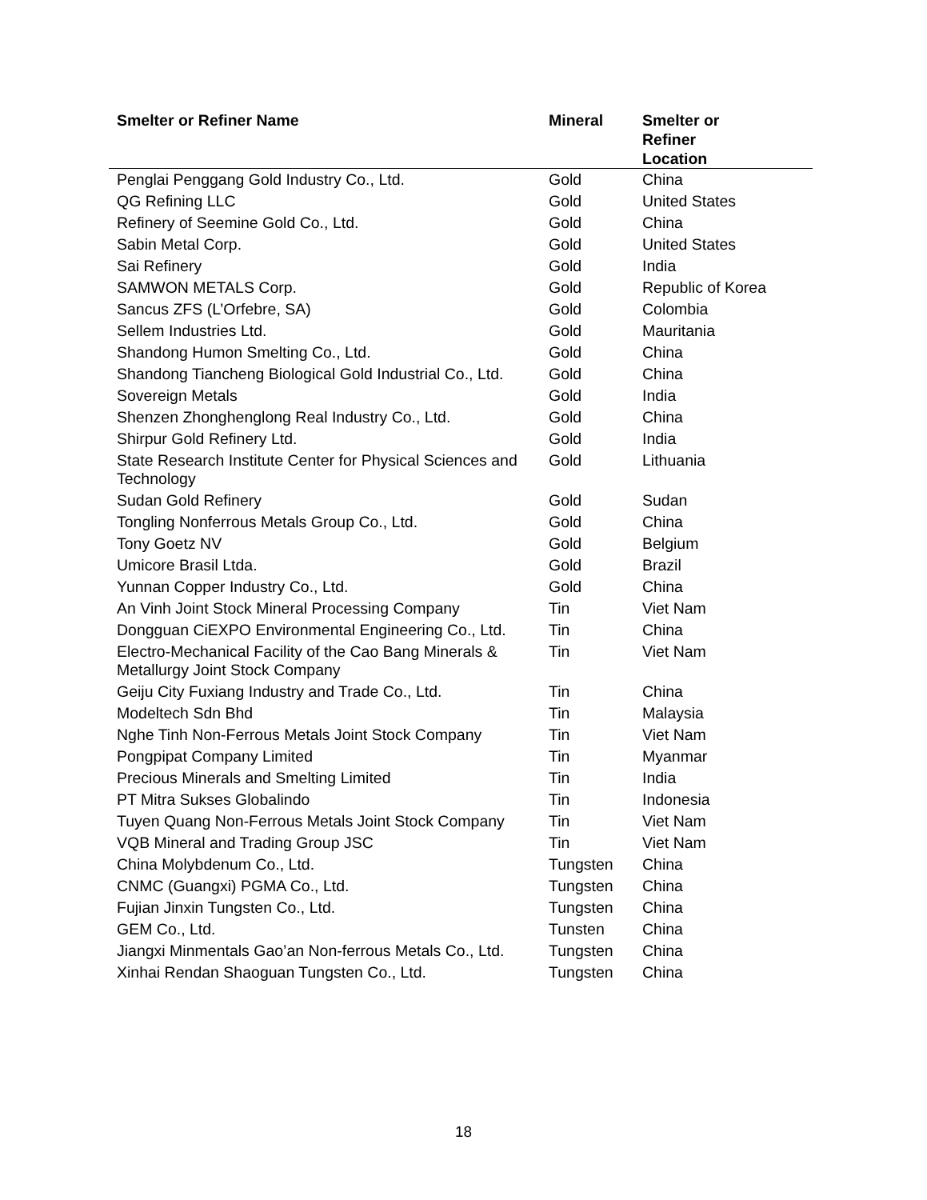| Smelter or Refiner Name | Mineral | Smelter or Refiner Location |
| --- | --- | --- |
| Penglai Penggang Gold Industry Co., Ltd. | Gold | China |
| QG Refining LLC | Gold | United States |
| Refinery of Seemine Gold Co., Ltd. | Gold | China |
| Sabin Metal Corp. | Gold | United States |
| Sai Refinery | Gold | India |
| SAMWON METALS Corp. | Gold | Republic of Korea |
| Sancus ZFS (L’Orfebre, SA) | Gold | Colombia |
| Sellem Industries Ltd. | Gold | Mauritania |
| Shandong Humon Smelting Co., Ltd. | Gold | China |
| Shandong Tiancheng Biological Gold Industrial Co., Ltd. | Gold | China |
| Sovereign Metals | Gold | India |
| Shenzen Zhonghenglong Real Industry Co., Ltd. | Gold | China |
| Shirpur Gold Refinery Ltd. | Gold | India |
| State Research Institute Center for Physical Sciences and Technology | Gold | Lithuania |
| Sudan Gold Refinery | Gold | Sudan |
| Tongling Nonferrous Metals Group Co., Ltd. | Gold | China |
| Tony Goetz NV | Gold | Belgium |
| Umicore Brasil Ltda. | Gold | Brazil |
| Yunnan Copper Industry Co., Ltd. | Gold | China |
| An Vinh Joint Stock Mineral Processing Company | Tin | Viet Nam |
| Dongguan CiEXPO Environmental Engineering Co., Ltd. | Tin | China |
| Electro-Mechanical Facility of the Cao Bang Minerals & Metallurgy Joint Stock Company | Tin | Viet Nam |
| Geiju City Fuxiang Industry and Trade Co., Ltd. | Tin | China |
| Modeltech Sdn Bhd | Tin | Malaysia |
| Nghe Tinh Non-Ferrous Metals Joint Stock Company | Tin | Viet Nam |
| Pongpipat Company Limited | Tin | Myanmar |
| Precious Minerals and Smelting Limited | Tin | India |
| PT Mitra Sukses Globalindo | Tin | Indonesia |
| Tuyen Quang Non-Ferrous Metals Joint Stock Company | Tin | Viet Nam |
| VQB Mineral and Trading Group JSC | Tin | Viet Nam |
| China Molybdenum Co., Ltd. | Tungsten | China |
| CNMC (Guangxi) PGMA Co., Ltd. | Tungsten | China |
| Fujian Jinxin Tungsten Co., Ltd. | Tungsten | China |
| GEM Co., Ltd. | Tunsten | China |
| Jiangxi Minmentals Gao’an Non-ferrous Metals Co., Ltd. | Tungsten | China |
| Xinhai Rendan Shaoguan Tungsten Co., Ltd. | Tungsten | China |
18